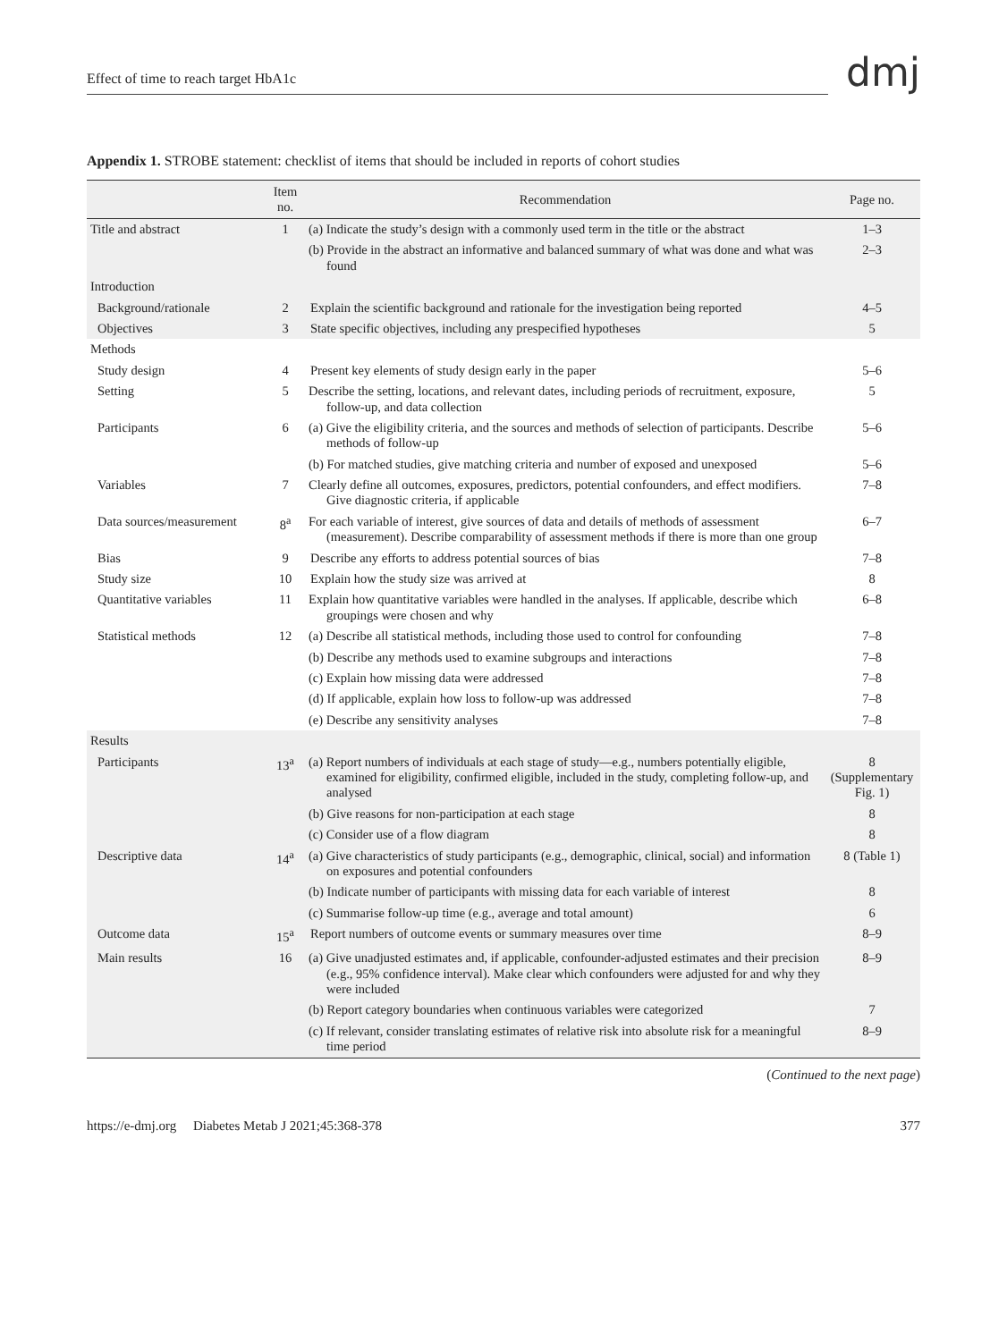Effect of time to reach target HbA1c
dmj
Appendix 1. STROBE statement: checklist of items that should be included in reports of cohort studies
| | Item no. | Recommendation | Page no. |
| --- | --- | --- | --- |
| Title and abstract | 1 | (a) Indicate the study’s design with a commonly used term in the title or the abstract | 1–3 |
| | | (b) Provide in the abstract an informative and balanced summary of what was done and what was found | 2–3 |
| Introduction | | | |
| Background/rationale | 2 | Explain the scientific background and rationale for the investigation being reported | 4–5 |
| Objectives | 3 | State specific objectives, including any prespecified hypotheses | 5 |
| Methods | | | |
| Study design | 4 | Present key elements of study design early in the paper | 5–6 |
| Setting | 5 | Describe the setting, locations, and relevant dates, including periods of recruitment, exposure, follow-up, and data collection | 5 |
| Participants | 6 | (a) Give the eligibility criteria, and the sources and methods of selection of participants. Describe methods of follow-up | 5–6 |
| | | (b) For matched studies, give matching criteria and number of exposed and unexposed | 5–6 |
| Variables | 7 | Clearly define all outcomes, exposures, predictors, potential confounders, and effect modifiers. Give diagnostic criteria, if applicable | 7–8 |
| Data sources/measurement | 8<sup>a</sup> | For each variable of interest, give sources of data and details of methods of assessment (measurement). Describe comparability of assessment methods if there is more than one group | 6–7 |
| Bias | 9 | Describe any efforts to address potential sources of bias | 7–8 |
| Study size | 10 | Explain how the study size was arrived at | 8 |
| Quantitative variables | 11 | Explain how quantitative variables were handled in the analyses. If applicable, describe which groupings were chosen and why | 6–8 |
| Statistical methods | 12 | (a) Describe all statistical methods, including those used to control for confounding | 7–8 |
| | | (b) Describe any methods used to examine subgroups and interactions | 7–8 |
| | | (c) Explain how missing data were addressed | 7–8 |
| | | (d) If applicable, explain how loss to follow-up was addressed | 7–8 |
| | | (e) Describe any sensitivity analyses | 7–8 |
| Results | | | |
| Participants | 13<sup>a</sup> | (a) Report numbers of individuals at each stage of study—e.g., numbers potentially eligible, examined for eligibility, confirmed eligible, included in the study, completing follow-up, and analysed | 8 (Supplementary Fig. 1) |
| | | (b) Give reasons for non-participation at each stage | 8 |
| | | (c) Consider use of a flow diagram | 8 |
| Descriptive data | 14<sup>a</sup> | (a) Give characteristics of study participants (e.g., demographic, clinical, social) and information on exposures and potential confounders | 8 (Table 1) |
| | | (b) Indicate number of participants with missing data for each variable of interest | 8 |
| | | (c) Summarise follow-up time (e.g., average and total amount) | 6 |
| Outcome data | 15<sup>a</sup> | Report numbers of outcome events or summary measures over time | 8–9 |
| Main results | 16 | (a) Give unadjusted estimates and, if applicable, confounder-adjusted estimates and their precision (e.g., 95% confidence interval). Make clear which confounders were adjusted for and why they were included | 8–9 |
| | | (b) Report category boundaries when continuous variables were categorized | 7 |
| | | (c) If relevant, consider translating estimates of relative risk into absolute risk for a meaningful time period | 8–9 |
(Continued to the next page)
https://e-dmj.org Diabetes Metab J 2021;45:368-378 377